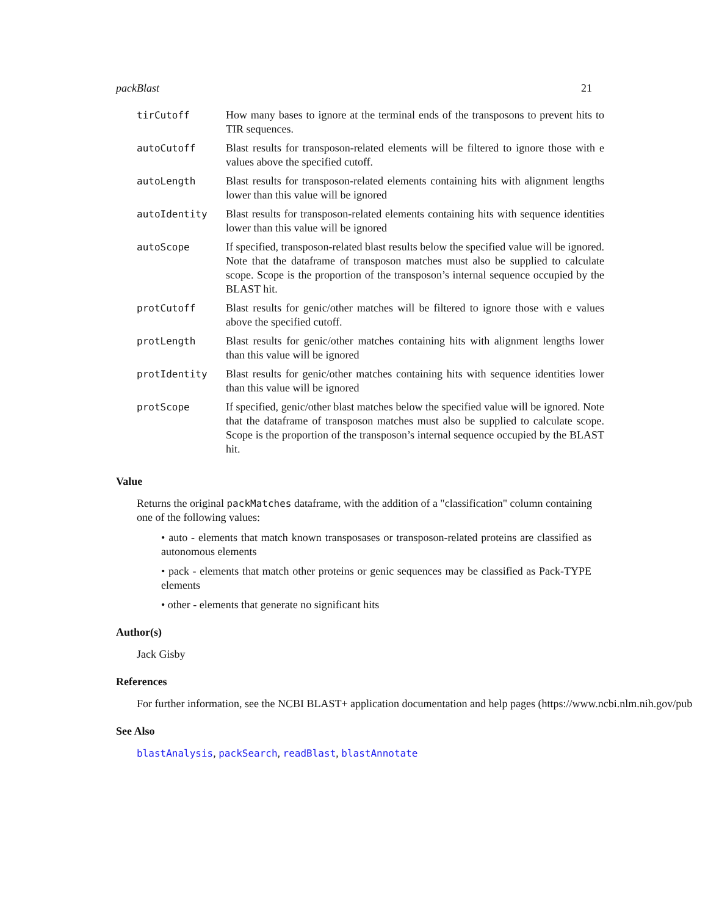packBlast 21
| tirCutoff | How many bases to ignore at the terminal ends of the transposons to prevent hits to TIR sequences. |
| autoCutoff | Blast results for transposon-related elements will be filtered to ignore those with e values above the specified cutoff. |
| autoLength | Blast results for transposon-related elements containing hits with alignment lengths lower than this value will be ignored |
| autoIdentity | Blast results for transposon-related elements containing hits with sequence identities lower than this value will be ignored |
| autoScope | If specified, transposon-related blast results below the specified value will be ignored. Note that the dataframe of transposon matches must also be supplied to calculate scope. Scope is the proportion of the transposon’s internal sequence occupied by the BLAST hit. |
| protCutoff | Blast results for genic/other matches will be filtered to ignore those with e values above the specified cutoff. |
| protLength | Blast results for genic/other matches containing hits with alignment lengths lower than this value will be ignored |
| protIdentity | Blast results for genic/other matches containing hits with sequence identities lower than this value will be ignored |
| protScope | If specified, genic/other blast matches below the specified value will be ignored. Note that the dataframe of transposon matches must also be supplied to calculate scope. Scope is the proportion of the transposon’s internal sequence occupied by the BLAST hit. |
Value
Returns the original packMatches dataframe, with the addition of a "classification" column containing one of the following values:
• auto - elements that match known transposases or transposon-related proteins are classified as autonomous elements
• pack - elements that match other proteins or genic sequences may be classified as Pack-TYPE elements
• other - elements that generate no significant hits
Author(s)
Jack Gisby
References
For further information, see the NCBI BLAST+ application documentation and help pages (https://www.ncbi.nlm.nih.gov/pub
See Also
blastAnalysis, packSearch, readBlast, blastAnnotate